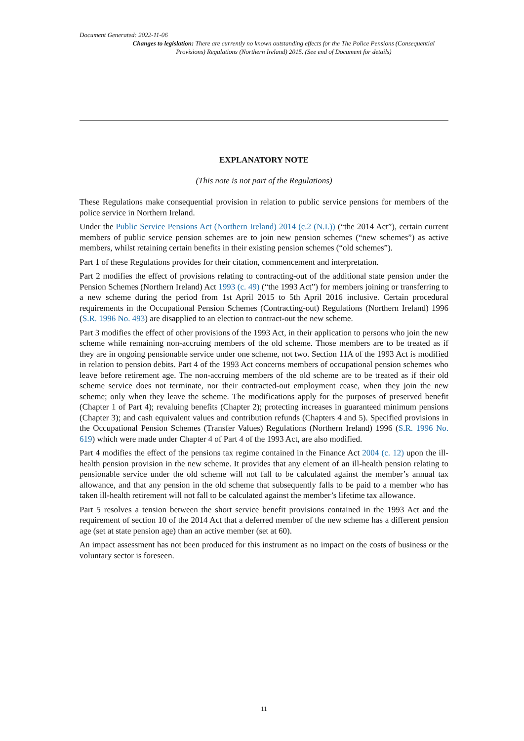Document Generated: 2022-11-06
Changes to legislation: There are currently no known outstanding effects for the The Police Pensions (Consequential Provisions) Regulations (Northern Ireland) 2015. (See end of Document for details)
EXPLANATORY NOTE
(This note is not part of the Regulations)
These Regulations make consequential provision in relation to public service pensions for members of the police service in Northern Ireland.
Under the Public Service Pensions Act (Northern Ireland) 2014 (c.2 (N.I.)) (“the 2014 Act”), certain current members of public service pension schemes are to join new pension schemes (“new schemes”) as active members, whilst retaining certain benefits in their existing pension schemes (“old schemes”).
Part 1 of these Regulations provides for their citation, commencement and interpretation.
Part 2 modifies the effect of provisions relating to contracting-out of the additional state pension under the Pension Schemes (Northern Ireland) Act 1993 (c. 49) (“the 1993 Act”) for members joining or transferring to a new scheme during the period from 1st April 2015 to 5th April 2016 inclusive. Certain procedural requirements in the Occupational Pension Schemes (Contracting-out) Regulations (Northern Ireland) 1996 (S.R. 1996 No. 493) are disapplied to an election to contract-out the new scheme.
Part 3 modifies the effect of other provisions of the 1993 Act, in their application to persons who join the new scheme while remaining non-accruing members of the old scheme. Those members are to be treated as if they are in ongoing pensionable service under one scheme, not two. Section 11A of the 1993 Act is modified in relation to pension debits. Part 4 of the 1993 Act concerns members of occupational pension schemes who leave before retirement age. The non-accruing members of the old scheme are to be treated as if their old scheme service does not terminate, nor their contracted-out employment cease, when they join the new scheme; only when they leave the scheme. The modifications apply for the purposes of preserved benefit (Chapter 1 of Part 4); revaluing benefits (Chapter 2); protecting increases in guaranteed minimum pensions (Chapter 3); and cash equivalent values and contribution refunds (Chapters 4 and 5). Specified provisions in the Occupational Pension Schemes (Transfer Values) Regulations (Northern Ireland) 1996 (S.R. 1996 No. 619) which were made under Chapter 4 of Part 4 of the 1993 Act, are also modified.
Part 4 modifies the effect of the pensions tax regime contained in the Finance Act 2004 (c. 12) upon the ill-health pension provision in the new scheme. It provides that any element of an ill-health pension relating to pensionable service under the old scheme will not fall to be calculated against the member’s annual tax allowance, and that any pension in the old scheme that subsequently falls to be paid to a member who has taken ill-health retirement will not fall to be calculated against the member’s lifetime tax allowance.
Part 5 resolves a tension between the short service benefit provisions contained in the 1993 Act and the requirement of section 10 of the 2014 Act that a deferred member of the new scheme has a different pension age (set at state pension age) than an active member (set at 60).
An impact assessment has not been produced for this instrument as no impact on the costs of business or the voluntary sector is foreseen.
11